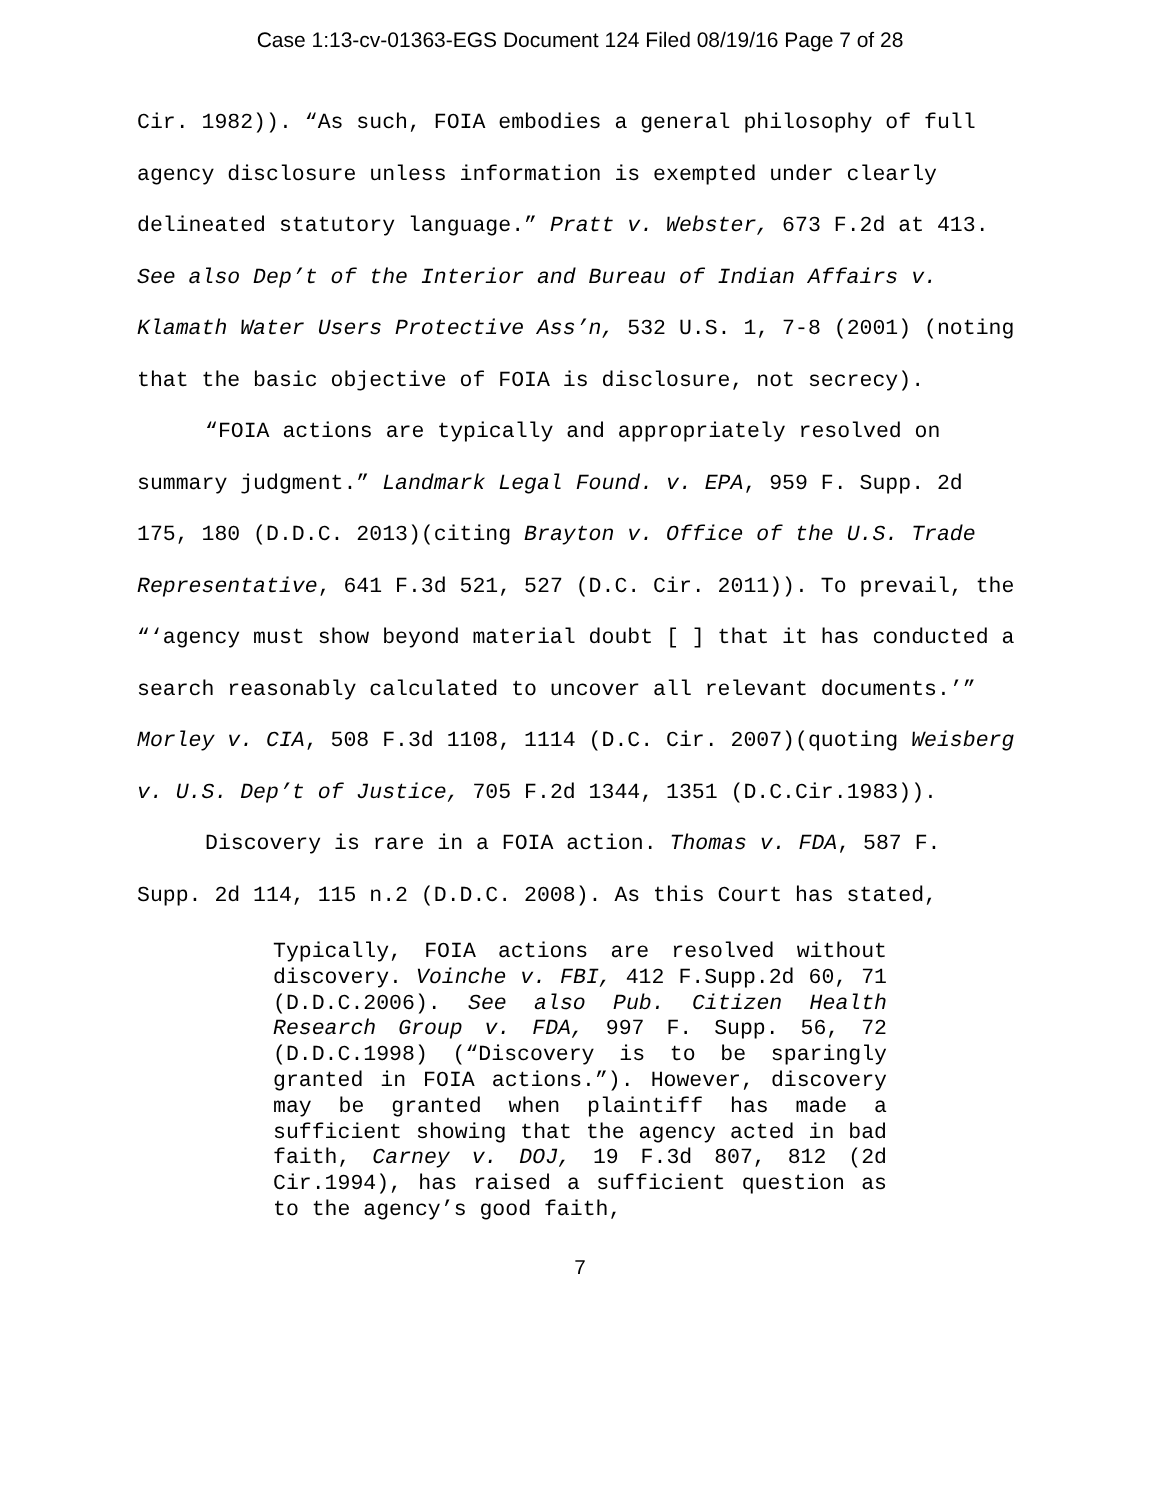Case 1:13-cv-01363-EGS Document 124 Filed 08/19/16 Page 7 of 28
Cir. 1982)). “As such, FOIA embodies a general philosophy of full agency disclosure unless information is exempted under clearly delineated statutory language.” Pratt v. Webster, 673 F.2d at 413. See also Dep’t of the Interior and Bureau of Indian Affairs v. Klamath Water Users Protective Ass’n, 532 U.S. 1, 7-8 (2001) (noting that the basic objective of FOIA is disclosure, not secrecy).
“FOIA actions are typically and appropriately resolved on summary judgment.” Landmark Legal Found. v. EPA, 959 F. Supp. 2d 175, 180 (D.D.C. 2013)(citing Brayton v. Office of the U.S. Trade Representative, 641 F.3d 521, 527 (D.C. Cir. 2011)). To prevail, the “‘agency must show beyond material doubt [ ] that it has conducted a search reasonably calculated to uncover all relevant documents.’” Morley v. CIA, 508 F.3d 1108, 1114 (D.C. Cir. 2007)(quoting Weisberg v. U.S. Dep’t of Justice, 705 F.2d 1344, 1351 (D.C.Cir.1983)).
Discovery is rare in a FOIA action. Thomas v. FDA, 587 F. Supp. 2d 114, 115 n.2 (D.D.C. 2008). As this Court has stated,
Typically, FOIA actions are resolved without discovery. Voinche v. FBI, 412 F.Supp.2d 60, 71 (D.D.C.2006). See also Pub. Citizen Health Research Group v. FDA, 997 F. Supp. 56, 72 (D.D.C.1998) (“Discovery is to be sparingly granted in FOIA actions.”). However, discovery may be granted when plaintiff has made a sufficient showing that the agency acted in bad faith, Carney v. DOJ, 19 F.3d 807, 812 (2d Cir.1994), has raised a sufficient question as to the agency’s good faith,
7